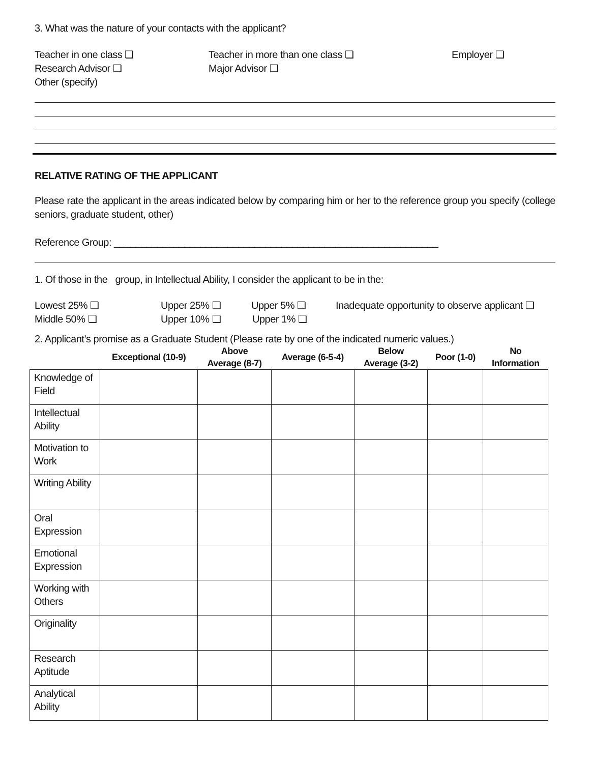3. What was the nature of your contacts with the applicant?
Teacher in one class ❏ Teacher in more than one class ❏ Employer ❏
Research Advisor ❏ Major Advisor ❏
Other (specify)
RELATIVE RATING OF THE APPLICANT
Please rate the applicant in the areas indicated below by comparing him or her to the reference group you specify (college seniors, graduate student, other)
Reference Group: ____________________________________________________________
1. Of those in the group, in Intellectual Ability, I consider the applicant to be in the:
Lowest 25% ❏ Upper 25% ❏ Upper 5% ❏ Inadequate opportunity to observe applicant ❏
Middle 50% ❏ Upper 10% ❏ Upper 1% ❏
2. Applicant’s promise as a Graduate Student (Please rate by one of the indicated numeric values.)
| | Exceptional (10-9) | Above Average (8-7) | Average (6-5-4) | Below Average (3-2) | Poor (1-0) | No Information |
| --- | --- | --- | --- | --- | --- | --- |
| Knowledge of Field | | | | | | |
| Intellectual Ability | | | | | | |
| Motivation to Work | | | | | | |
| Writing Ability | | | | | | |
| Oral Expression | | | | | | |
| Emotional Expression | | | | | | |
| Working with Others | | | | | | |
| Originality | | | | | | |
| Research Aptitude | | | | | | |
| Analytical Ability | | | | | | |